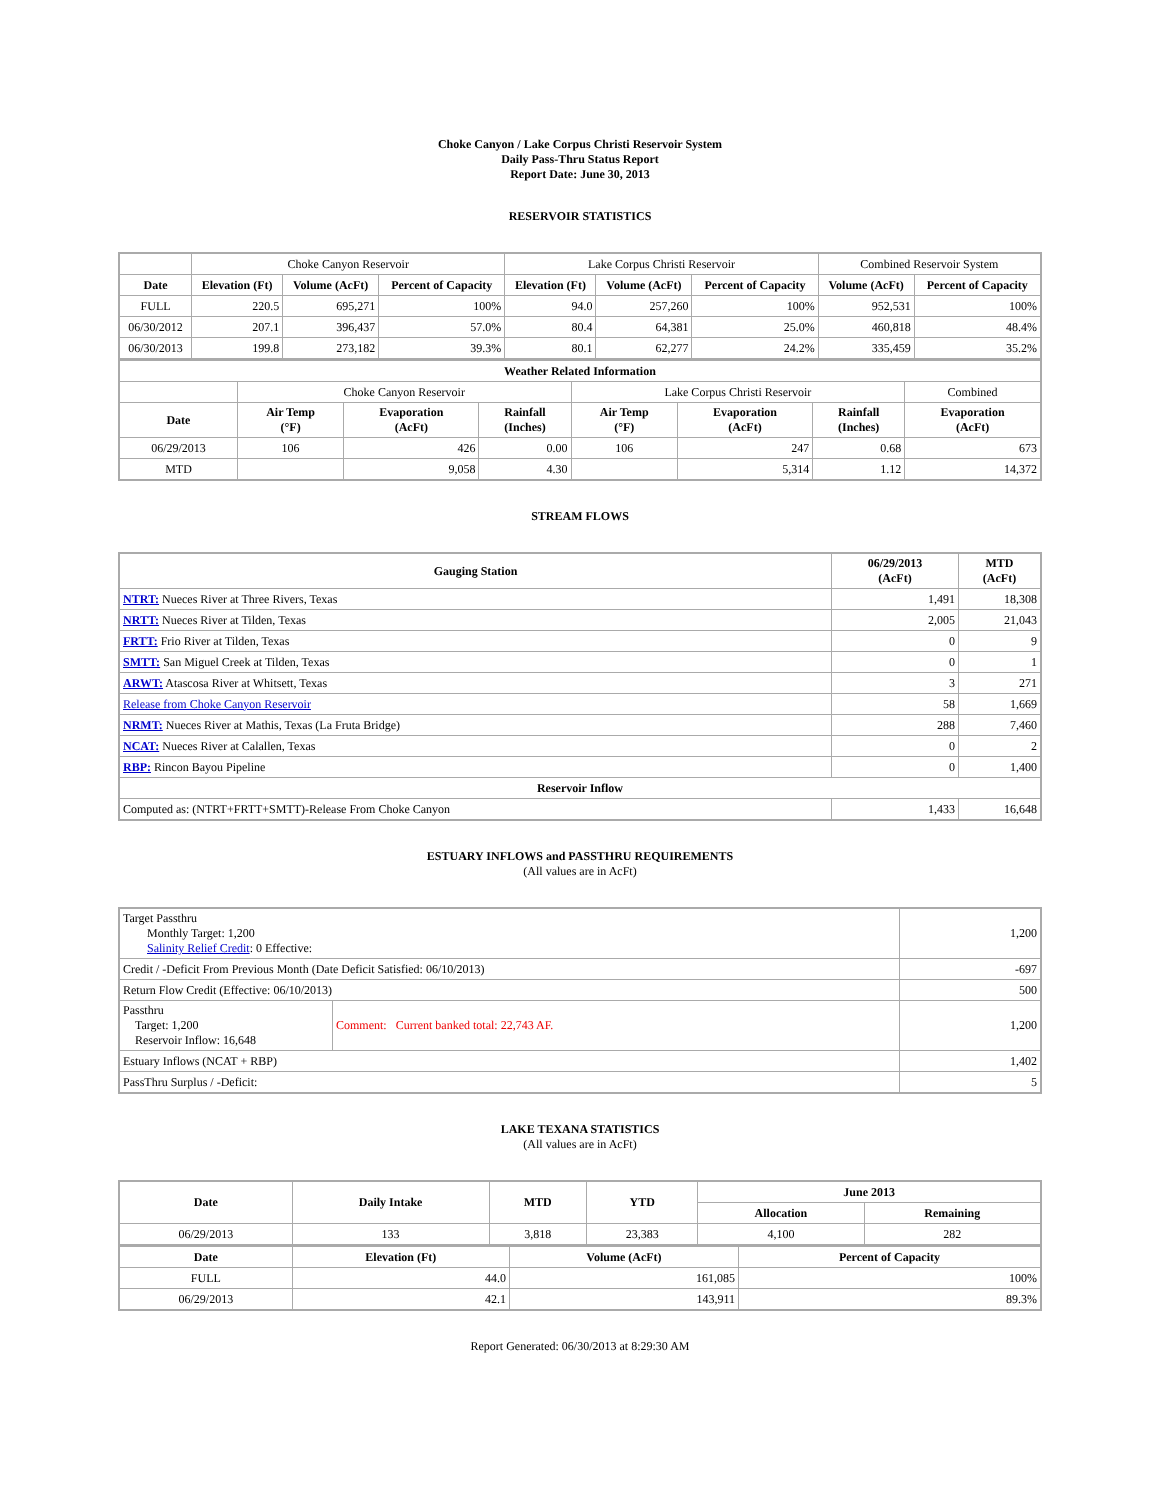Choke Canyon / Lake Corpus Christi Reservoir System
Daily Pass-Thru Status Report
Report Date: June 30, 2013
RESERVOIR STATISTICS
| | Choke Canyon Reservoir | | | Lake Corpus Christi Reservoir | | | Combined Reservoir System | |
| Date | Elevation (Ft) | Volume (AcFt) | Percent of Capacity | Elevation (Ft) | Volume (AcFt) | Percent of Capacity | Volume (AcFt) | Percent of Capacity |
| FULL | 220.5 | 695,271 | 100% | 94.0 | 257,260 | 100% | 952,531 | 100% |
| 06/30/2012 | 207.1 | 396,437 | 57.0% | 80.4 | 64,381 | 25.0% | 460,818 | 48.4% |
| 06/30/2013 | 199.8 | 273,182 | 39.3% | 80.1 | 62,277 | 24.2% | 335,459 | 35.2% |
| Weather Related Information | | | | | | | |
| --- | --- | --- | --- | --- | --- | --- | --- |
| | Choke Canyon Reservoir | | | Lake Corpus Christi Reservoir | | | Combined |
| Date | Air Temp (°F) | Evaporation (AcFt) | Rainfall (Inches) | Air Temp (°F) | Evaporation (AcFt) | Rainfall (Inches) | Evaporation (AcFt) |
| 06/29/2013 | 106 | 426 | 0.00 | 106 | 247 | 0.68 | 673 |
| MTD | | 9,058 | 4.30 | | 5,314 | 1.12 | 14,372 |
STREAM FLOWS
| Gauging Station | 06/29/2013 (AcFt) | MTD (AcFt) |
| --- | --- | --- |
| NTRT: Nueces River at Three Rivers, Texas | 1,491 | 18,308 |
| NRTT: Nueces River at Tilden, Texas | 2,005 | 21,043 |
| FRTT: Frio River at Tilden, Texas | 0 | 9 |
| SMTT: San Miguel Creek at Tilden, Texas | 0 | 1 |
| ARWT: Atascosa River at Whitsett, Texas | 3 | 271 |
| Release from Choke Canyon Reservoir | 58 | 1,669 |
| NRMT: Nueces River at Mathis, Texas (La Fruta Bridge) | 288 | 7,460 |
| NCAT: Nueces River at Calallen, Texas | 0 | 2 |
| RBP: Rincon Bayou Pipeline | 0 | 1,400 |
| Reservoir Inflow | | |
| Computed as: (NTRT+FRTT+SMTT)-Release From Choke Canyon | 1,433 | 16,648 |
ESTUARY INFLOWS and PASSTHRU REQUIREMENTS
(All values are in AcFt)
| Target Passthru Monthly Target: 1,200 Salinity Relief Credit : 0 Effective: | | 1,200 |
| Credit / -Deficit From Previous Month (Date Deficit Satisfied: 06/10/2013) | | -697 |
| Return Flow Credit (Effective: 06/10/2013) | | 500 |
| Passthru Target: 1,200 Reservoir Inflow: 16,648 | Comment: Current banked total: 22,743 AF. | 1,200 |
| Estuary Inflows (NCAT + RBP) | | 1,402 |
| PassThru Surplus / -Deficit: | | 5 |
LAKE TEXANA STATISTICS
(All values are in AcFt)
| Date | Daily Intake | MTD | YTD | June 2013 | |
| --- | --- | --- | --- | --- | --- |
| | | | | Allocation | Remaining |
| 06/29/2013 | 133 | 3,818 | 23,383 | 4,100 | 282 |
| Date | Elevation (Ft) | Volume (AcFt) | Percent of Capacity |
| --- | --- | --- | --- |
| FULL | 44.0 | 161,085 | 100% |
| 06/29/2013 | 42.1 | 143,911 | 89.3% |
Report Generated: 06/30/2013 at 8:29:30 AM